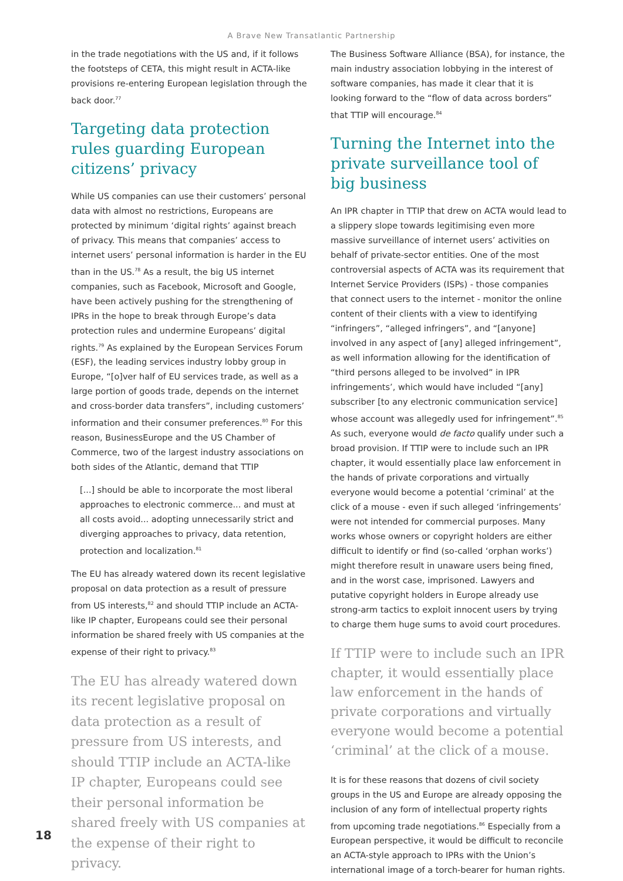A Brave New Transatlantic Partnership
in the trade negotiations with the US and, if it follows the footsteps of CETA, this might result in ACTA-like provisions re-entering European legislation through the back door.<sup>77</sup>
Targeting data protection rules guarding European citizens’ privacy
While US companies can use their customers’ personal data with almost no restrictions, Europeans are protected by minimum ‘digital rights’ against breach of privacy. This means that companies’ access to internet users’ personal information is harder in the EU than in the US.<sup>78</sup> As a result, the big US internet companies, such as Facebook, Microsoft and Google, have been actively pushing for the strengthening of IPRs in the hope to break through Europe’s data protection rules and undermine Europeans’ digital rights.<sup>79</sup> As explained by the European Services Forum (ESF), the leading services industry lobby group in Europe, “[o]ver half of EU services trade, as well as a large portion of goods trade, depends on the internet and cross-border data transfers”, including customers’ information and their consumer preferences.<sup>80</sup> For this reason, BusinessEurope and the US Chamber of Commerce, two of the largest industry associations on both sides of the Atlantic, demand that TTIP
[...] should be able to incorporate the most liberal approaches to electronic commerce... and must at all costs avoid... adopting unnecessarily strict and diverging approaches to privacy, data retention, protection and localization.<sup>81</sup>
The EU has already watered down its recent legislative proposal on data protection as a result of pressure from US interests,<sup>82</sup> and should TTIP include an ACTA-like IP chapter, Europeans could see their personal information be shared freely with US companies at the expense of their right to privacy.<sup>83</sup>
The EU has already watered down its recent legislative proposal on data protection as a result of pressure from US interests, and should TTIP include an ACTA-like IP chapter, Europeans could see their personal information be shared freely with US companies at the expense of their right to privacy.
The Business Software Alliance (BSA), for instance, the main industry association lobbying in the interest of software companies, has made it clear that it is looking forward to the “flow of data across borders” that TTIP will encourage.<sup>84</sup>
Turning the Internet into the private surveillance tool of big business
An IPR chapter in TTIP that drew on ACTA would lead to a slippery slope towards legitimising even more massive surveillance of internet users’ activities on behalf of private-sector entities. One of the most controversial aspects of ACTA was its requirement that Internet Service Providers (ISPs) - those companies that connect users to the internet - monitor the online content of their clients with a view to identifying “infringers”, “alleged infringers”, and “[anyone] involved in any aspect of [any] alleged infringement”, as well information allowing for the identification of “third persons alleged to be involved” in IPR infringements’, which would have included “[any] subscriber [to any electronic communication service] whose account was allegedly used for infringement”.<sup>85</sup> As such, everyone would de facto qualify under such a broad provision. If TTIP were to include such an IPR chapter, it would essentially place law enforcement in the hands of private corporations and virtually everyone would become a potential ‘criminal’ at the click of a mouse - even if such alleged ‘infringements’ were not intended for commercial purposes. Many works whose owners or copyright holders are either difficult to identify or find (so-called ‘orphan works’) might therefore result in unaware users being fined, and in the worst case, imprisoned. Lawyers and putative copyright holders in Europe already use strong-arm tactics to exploit innocent users by trying to charge them huge sums to avoid court procedures.
If TTIP were to include such an IPR chapter, it would essentially place law enforcement in the hands of private corporations and virtually everyone would become a potential ‘criminal’ at the click of a mouse.
It is for these reasons that dozens of civil society groups in the US and Europe are already opposing the inclusion of any form of intellectual property rights from upcoming trade negotiations.<sup>86</sup> Especially from a European perspective, it would be difficult to reconcile an ACTA-style approach to IPRs with the Union’s international image of a torch-bearer for human rights.
18